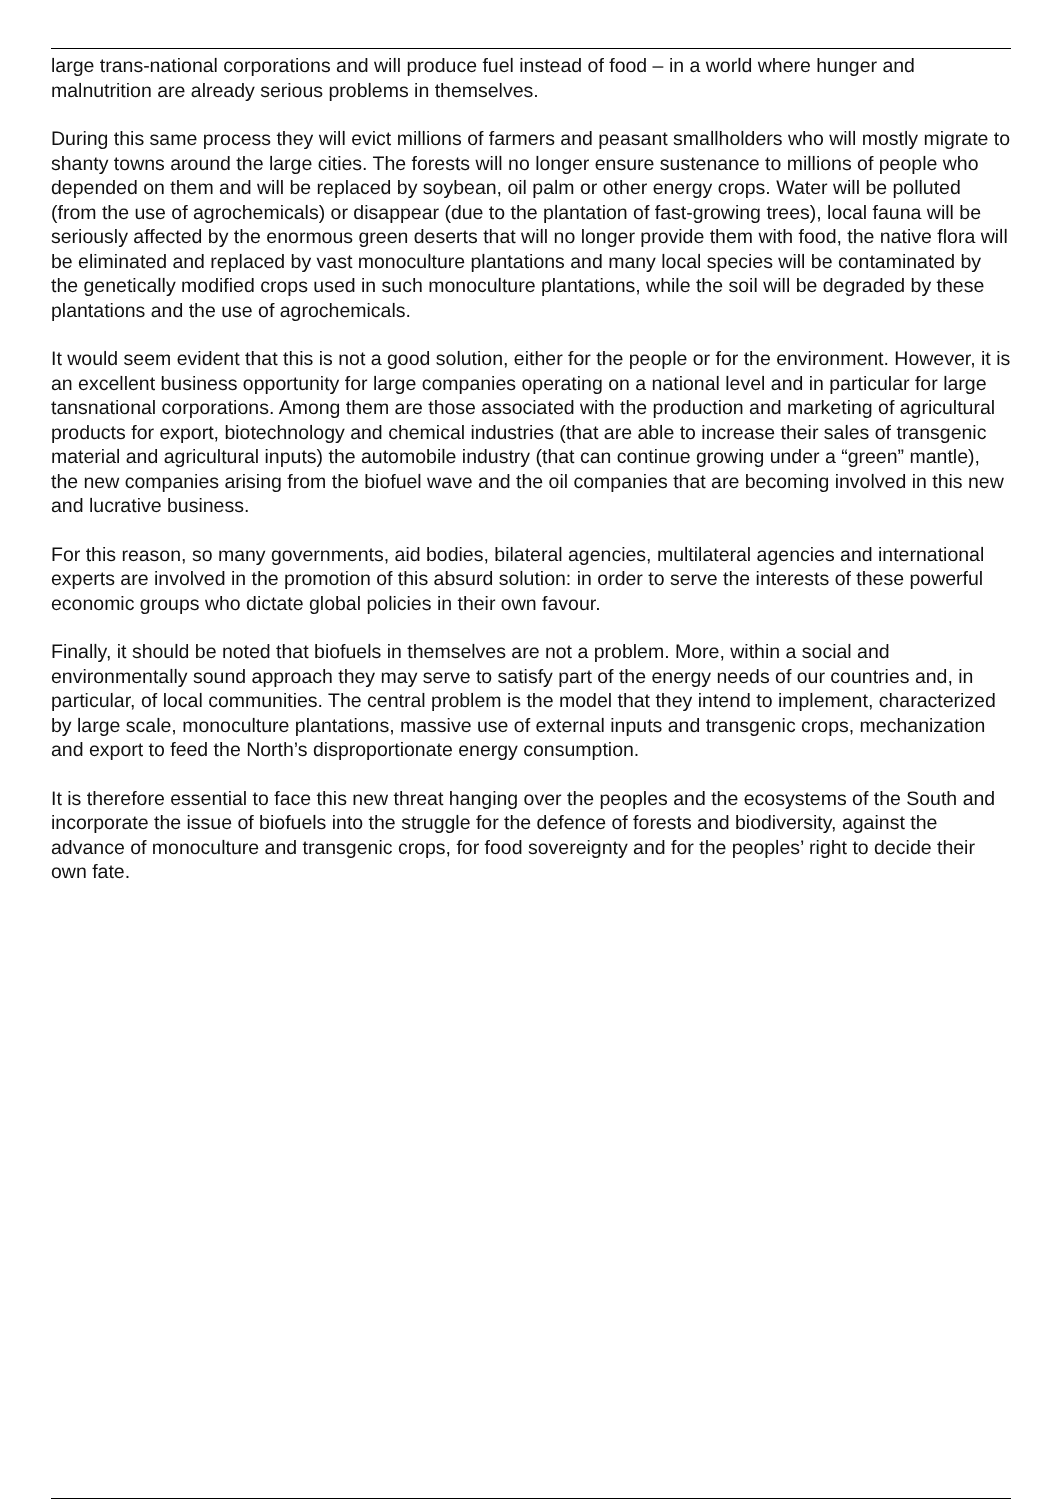large trans-national corporations and will produce fuel instead of food – in a world where hunger and malnutrition are already serious problems in themselves.
During this same process they will evict millions of farmers and peasant smallholders who will mostly migrate to shanty towns around the large cities. The forests will no longer ensure sustenance to millions of people who depended on them and will be replaced by soybean, oil palm or other energy crops. Water will be polluted (from the use of agrochemicals) or disappear (due to the plantation of fast-growing trees), local fauna will be seriously affected by the enormous green deserts that will no longer provide them with food, the native flora will be eliminated and replaced by vast monoculture plantations and many local species will be contaminated by the genetically modified crops used in such monoculture plantations, while the soil will be degraded by these plantations and the use of agrochemicals.
It would seem evident that this is not a good solution, either for the people or for the environment. However, it is an excellent business opportunity for large companies operating on a national level and in particular for large tansnational corporations. Among them are those associated with the production and marketing of agricultural products for export, biotechnology and chemical industries (that are able to increase their sales of transgenic material and agricultural inputs) the automobile industry (that can continue growing under a “green” mantle), the new companies arising from the biofuel wave and the oil companies that are becoming involved in this new and lucrative business.
For this reason, so many governments, aid bodies, bilateral agencies, multilateral agencies and international experts are involved in the promotion of this absurd solution: in order to serve the interests of these powerful economic groups who dictate global policies in their own favour.
Finally, it should be noted that biofuels in themselves are not a problem. More, within a social and environmentally sound approach they may serve to satisfy part of the energy needs of our countries and, in particular, of local communities. The central problem is the model that they intend to implement, characterized by large scale, monoculture plantations, massive use of external inputs and transgenic crops, mechanization and export to feed the North’s disproportionate energy consumption.
It is therefore essential to face this new threat hanging over the peoples and the ecosystems of the South and incorporate the issue of biofuels into the struggle for the defence of forests and biodiversity, against the advance of monoculture and transgenic crops, for food sovereignty and for the peoples’ right to decide their own fate.